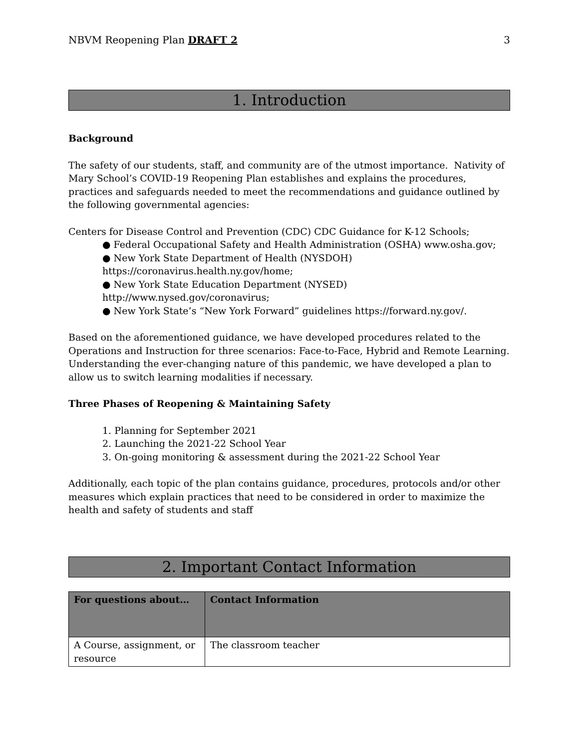NBVM Reopening Plan DRAFT 2 3
1. Introduction
Background
The safety of our students, staff, and community are of the utmost importance. Nativity of Mary School’s COVID-19 Reopening Plan establishes and explains the procedures, practices and safeguards needed to meet the recommendations and guidance outlined by the following governmental agencies:
Centers for Disease Control and Prevention (CDC) CDC Guidance for K-12 Schools;
● Federal Occupational Safety and Health Administration (OSHA) www.osha.gov;
● New York State Department of Health (NYSDOH)
https://coronavirus.health.ny.gov/home;
● New York State Education Department (NYSED)
http://www.nysed.gov/coronavirus;
● New York State’s “New York Forward” guidelines https://forward.ny.gov/.
Based on the aforementioned guidance, we have developed procedures related to the Operations and Instruction for three scenarios: Face-to-Face, Hybrid and Remote Learning. Understanding the ever-changing nature of this pandemic, we have developed a plan to allow us to switch learning modalities if necessary.
Three Phases of Reopening & Maintaining Safety
1. Planning for September 2021
2. Launching the 2021-22 School Year
3. On-going monitoring & assessment during the 2021-22 School Year
Additionally, each topic of the plan contains guidance, procedures, protocols and/or other measures which explain practices that need to be considered in order to maximize the health and safety of students and staff
2. Important Contact Information
| For questions about… | Contact Information |
| --- | --- |
| A Course, assignment, or resource | The classroom teacher |